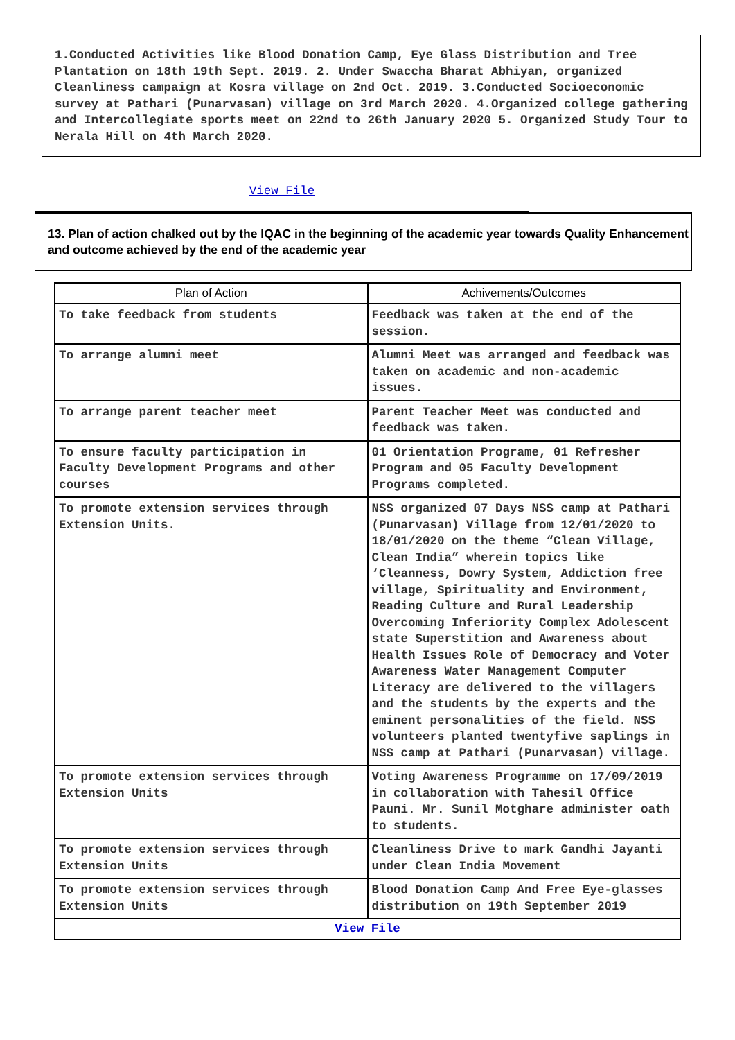1.Conducted Activities like Blood Donation Camp, Eye Glass Distribution and Tree Plantation on 18th 19th Sept. 2019. 2. Under Swaccha Bharat Abhiyan, organized Cleanliness campaign at Kosra village on 2nd Oct. 2019. 3.Conducted Socioeconomic survey at Pathari (Punarvasan) village on 3rd March 2020. 4.Organized college gathering and Intercollegiate sports meet on 22nd to 26th January 2020 5. Organized Study Tour to Nerala Hill on 4th March 2020.
View File
13. Plan of action chalked out by the IQAC in the beginning of the academic year towards Quality Enhancement and outcome achieved by the end of the academic year
| Plan of Action | Achivements/Outcomes |
| --- | --- |
| To take feedback from students | Feedback was taken at the end of the session. |
| To arrange alumni meet | Alumni Meet was arranged and feedback was taken on academic and non-academic issues. |
| To arrange parent teacher meet | Parent Teacher Meet was conducted and feedback was taken. |
| To ensure faculty participation in Faculty Development Programs and other courses | 01 Orientation Programe, 01 Refresher Program and 05 Faculty Development Programs completed. |
| To promote extension services through Extension Units. | NSS organized 07 Days NSS camp at Pathari (Punarvasan) Village from 12/01/2020 to 18/01/2020 on the theme “Clean Village, Clean India” wherein topics like ‘Cleanness, Dowry System, Addiction free village, Spirituality and Environment, Reading Culture and Rural Leadership Overcoming Inferiority Complex Adolescent state Superstition and Awareness about Health Issues Role of Democracy and Voter Awareness Water Management Computer Literacy are delivered to the villagers and the students by the experts and the eminent personalities of the field. NSS volunteers planted twentyfive saplings in NSS camp at Pathari (Punarvasan) village. |
| To promote extension services through Extension Units | Voting Awareness Programme on 17/09/2019 in collaboration with Tahesil Office Pauni. Mr. Sunil Motghare administer oath to students. |
| To promote extension services through Extension Units | Cleanliness Drive to mark Gandhi Jayanti under Clean India Movement |
| To promote extension services through Extension Units | Blood Donation Camp And Free Eye-glasses distribution on 19th September 2019 |
| View File | |